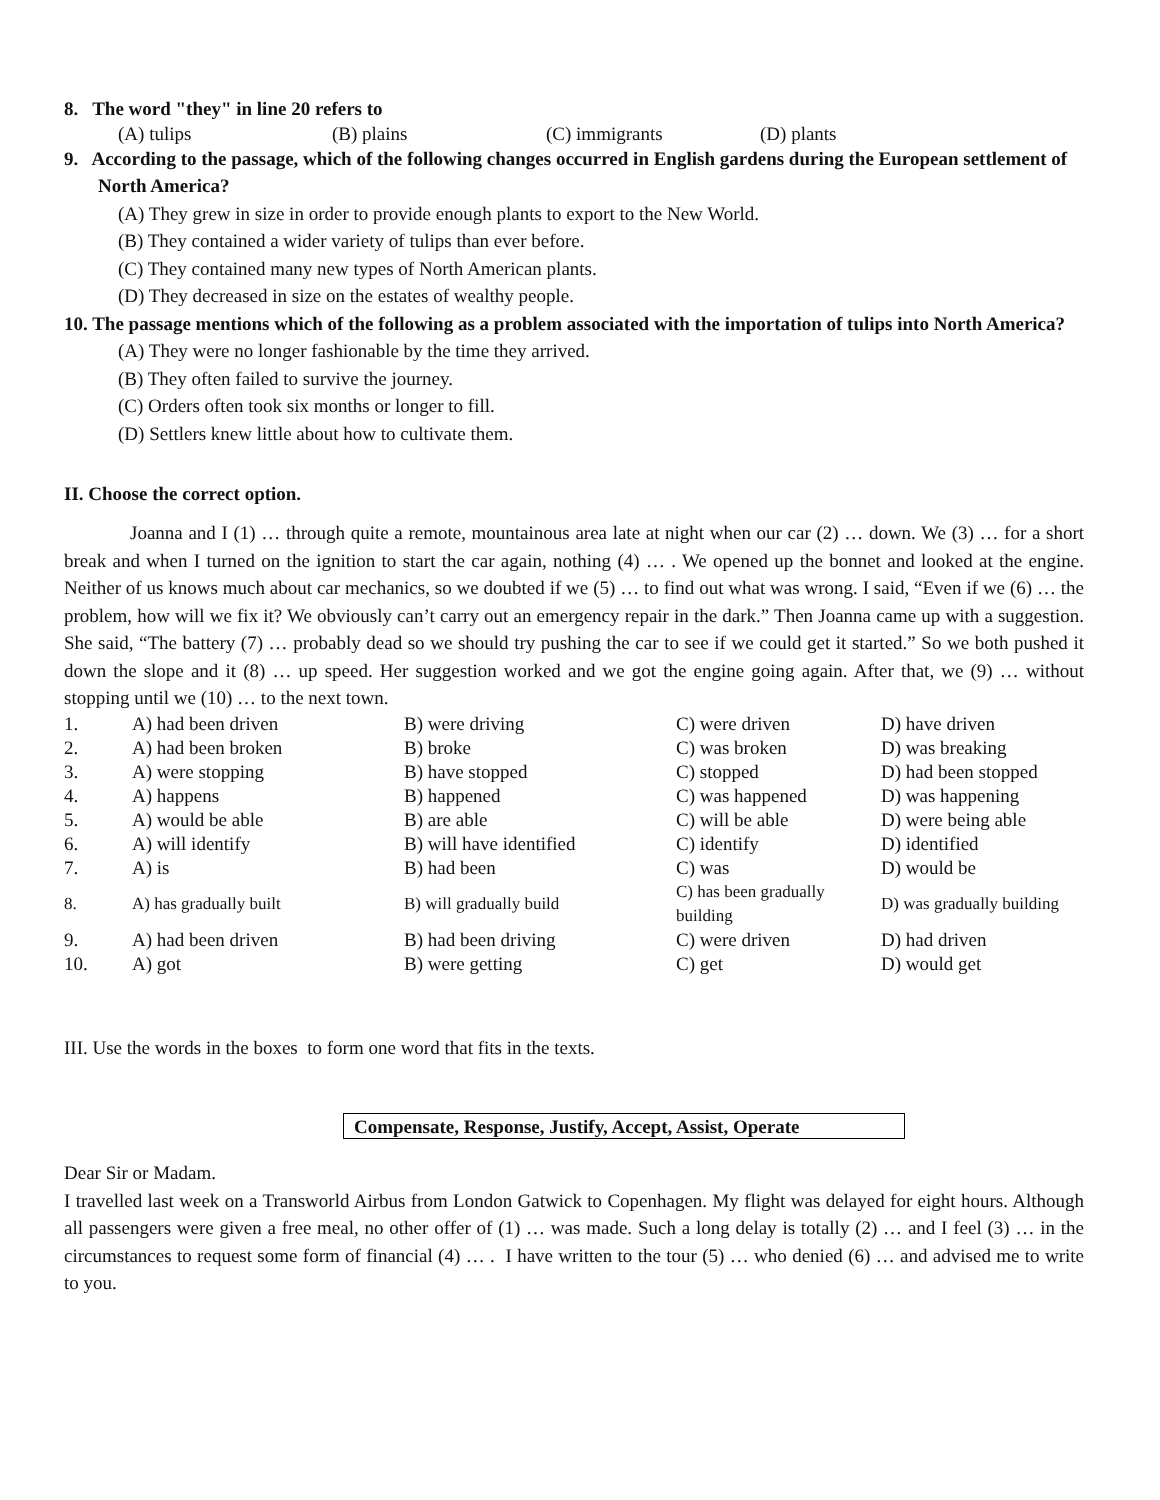8. The word "they" in line 20 refers to
(A) tulips (B) plains (C) immigrants (D) plants
9. According to the passage, which of the following changes occurred in English gardens during the European settlement of North America?
(A) They grew in size in order to provide enough plants to export to the New World.
(B) They contained a wider variety of tulips than ever before.
(C) They contained many new types of North American plants.
(D) They decreased in size on the estates of wealthy people.
10. The passage mentions which of the following as a problem associated with the importation of tulips into North America?
(A) They were no longer fashionable by the time they arrived.
(B) They often failed to survive the journey.
(C) Orders often took six months or longer to fill.
(D) Settlers knew little about how to cultivate them.
II. Choose the correct option.
Joanna and I (1) … through quite a remote, mountainous area late at night when our car (2) … down. We (3) … for a short break and when I turned on the ignition to start the car again, nothing (4) … . We opened up the bonnet and looked at the engine. Neither of us knows much about car mechanics, so we doubted if we (5) … to find out what was wrong. I said, “Even if we (6) … the problem, how will we fix it? We obviously can’t carry out an emergency repair in the dark.” Then Joanna came up with a suggestion. She said, “The battery (7) … probably dead so we should try pushing the car to see if we could get it started.” So we both pushed it down the slope and it (8) … up speed. Her suggestion worked and we got the engine going again. After that, we (9) … without stopping until we (10) … to the next town.
| 1. | A) had been driven | B) were driving | C) were driven | D) have driven |
| 2. | A) had been broken | B) broke | C) was broken | D) was breaking |
| 3. | A) were stopping | B) have stopped | C) stopped | D) had been stopped |
| 4. | A) happens | B) happened | C) was happened | D) was happening |
| 5. | A) would be able | B) are able | C) will be able | D) were being able |
| 6. | A) will identify | B) will have identified | C) identify | D) identified |
| 7. | A) is | B) had been | C) was | D) would be |
| 8. | A) has gradually built | B) will gradually build | C) has been gradually building | D) was gradually building |
| 9. | A) had been driven | B) had been driving | C) were driven | D) had driven |
| 10. | A) got | B) were getting | C) get | D) would get |
III. Use the words in the boxes to form one word that fits in the texts.
Compensate, Response, Justify, Accept, Assist, Operate
Dear Sir or Madam.
I travelled last week on a Transworld Airbus from London Gatwick to Copenhagen. My flight was delayed for eight hours. Although all passengers were given a free meal, no other offer of (1) … was made. Such a long delay is totally (2) … and I feel (3) … in the circumstances to request some form of financial (4) … . I have written to the tour (5) … who denied (6) … and advised me to write to you.